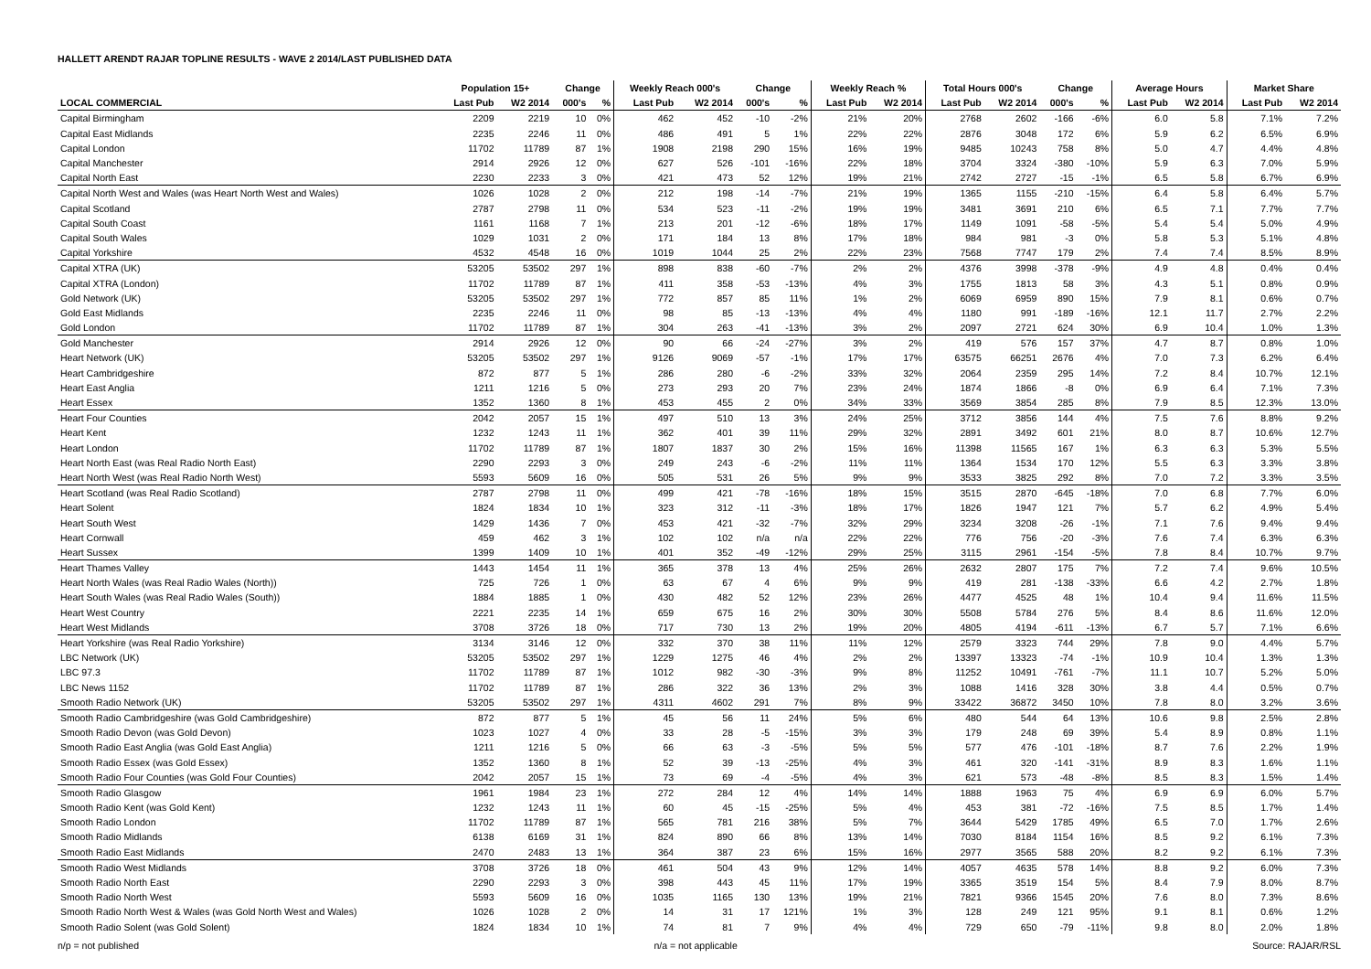HALLETT ARENDT RAJAR TOPLINE RESULTS - WAVE 2 2014/LAST PUBLISHED DATA
| | Population 15+ | | Change | | Weekly Reach 000's | | Change | | Weekly Reach % | | Total Hours 000's | | Change | | Average Hours | | Market Share | |
| --- | --- | --- | --- | --- | --- | --- | --- | --- | --- | --- | --- | --- | --- | --- | --- | --- | --- | --- |
| LOCAL COMMERCIAL | Last Pub | W2 2014 | 000's | % | Last Pub | W2 2014 | 000's | % | Last Pub | W2 2014 | Last Pub | W2 2014 | 000's | % | Last Pub | W2 2014 | Last Pub | W2 2014 |
| Capital Birmingham | 2209 | 2219 | 10 | 0% | 462 | 452 | -10 | -2% | 21% | 20% | 2768 | 2602 | -166 | -6% | 6.0 | 5.8 | 7.1% | 7.2% |
| Capital East Midlands | 2235 | 2246 | 11 | 0% | 486 | 491 | 5 | 1% | 22% | 22% | 2876 | 3048 | 172 | 6% | 5.9 | 6.2 | 6.5% | 6.9% |
| Capital London | 11702 | 11789 | 87 | 1% | 1908 | 2198 | 290 | 15% | 16% | 19% | 9485 | 10243 | 758 | 8% | 5.0 | 4.7 | 4.4% | 4.8% |
| Capital Manchester | 2914 | 2926 | 12 | 0% | 627 | 526 | -101 | -16% | 22% | 18% | 3704 | 3324 | -380 | -10% | 5.9 | 6.3 | 7.0% | 5.9% |
| Capital North East | 2230 | 2233 | 3 | 0% | 421 | 473 | 52 | 12% | 19% | 21% | 2742 | 2727 | -15 | -1% | 6.5 | 5.8 | 6.7% | 6.9% |
| Capital North West and Wales (was Heart North West and Wales) | 1026 | 1028 | 2 | 0% | 212 | 198 | -14 | -7% | 21% | 19% | 1365 | 1155 | -210 | -15% | 6.4 | 5.8 | 6.4% | 5.7% |
| Capital Scotland | 2787 | 2798 | 11 | 0% | 534 | 523 | -11 | -2% | 19% | 19% | 3481 | 3691 | 210 | 6% | 6.5 | 7.1 | 7.7% | 7.7% |
| Capital South Coast | 1161 | 1168 | 7 | 1% | 213 | 201 | -12 | -6% | 18% | 17% | 1149 | 1091 | -58 | -5% | 5.4 | 5.4 | 5.0% | 4.9% |
| Capital South Wales | 1029 | 1031 | 2 | 0% | 171 | 184 | 13 | 8% | 17% | 18% | 984 | 981 | -3 | 0% | 5.8 | 5.3 | 5.1% | 4.8% |
| Capital Yorkshire | 4532 | 4548 | 16 | 0% | 1019 | 1044 | 25 | 2% | 22% | 23% | 7568 | 7747 | 179 | 2% | 7.4 | 7.4 | 8.5% | 8.9% |
| Capital XTRA (UK) | 53205 | 53502 | 297 | 1% | 898 | 838 | -60 | -7% | 2% | 2% | 4376 | 3998 | -378 | -9% | 4.9 | 4.8 | 0.4% | 0.4% |
| Capital XTRA (London) | 11702 | 11789 | 87 | 1% | 411 | 358 | -53 | -13% | 4% | 3% | 1755 | 1813 | 58 | 3% | 4.3 | 5.1 | 0.8% | 0.9% |
| Gold Network (UK) | 53205 | 53502 | 297 | 1% | 772 | 857 | 85 | 11% | 1% | 2% | 6069 | 6959 | 890 | 15% | 7.9 | 8.1 | 0.6% | 0.7% |
| Gold East Midlands | 2235 | 2246 | 11 | 0% | 98 | 85 | -13 | -13% | 4% | 4% | 1180 | 991 | -189 | -16% | 12.1 | 11.7 | 2.7% | 2.2% |
| Gold London | 11702 | 11789 | 87 | 1% | 304 | 263 | -41 | -13% | 3% | 2% | 2097 | 2721 | 624 | 30% | 6.9 | 10.4 | 1.0% | 1.3% |
| Gold Manchester | 2914 | 2926 | 12 | 0% | 90 | 66 | -24 | -27% | 3% | 2% | 419 | 576 | 157 | 37% | 4.7 | 8.7 | 0.8% | 1.0% |
| Heart Network (UK) | 53205 | 53502 | 297 | 1% | 9126 | 9069 | -57 | -1% | 17% | 17% | 63575 | 66251 | 2676 | 4% | 7.0 | 7.3 | 6.2% | 6.4% |
| Heart Cambridgeshire | 872 | 877 | 5 | 1% | 286 | 280 | -6 | -2% | 33% | 32% | 2064 | 2359 | 295 | 14% | 7.2 | 8.4 | 10.7% | 12.1% |
| Heart East Anglia | 1211 | 1216 | 5 | 0% | 273 | 293 | 20 | 7% | 23% | 24% | 1874 | 1866 | -8 | 0% | 6.9 | 6.4 | 7.1% | 7.3% |
| Heart Essex | 1352 | 1360 | 8 | 1% | 453 | 455 | 2 | 0% | 34% | 33% | 3569 | 3854 | 285 | 8% | 7.9 | 8.5 | 12.3% | 13.0% |
| Heart Four Counties | 2042 | 2057 | 15 | 1% | 497 | 510 | 13 | 3% | 24% | 25% | 3712 | 3856 | 144 | 4% | 7.5 | 7.6 | 8.8% | 9.2% |
| Heart Kent | 1232 | 1243 | 11 | 1% | 362 | 401 | 39 | 11% | 29% | 32% | 2891 | 3492 | 601 | 21% | 8.0 | 8.7 | 10.6% | 12.7% |
| Heart London | 11702 | 11789 | 87 | 1% | 1807 | 1837 | 30 | 2% | 15% | 16% | 11398 | 11565 | 167 | 1% | 6.3 | 6.3 | 5.3% | 5.5% |
| Heart North East (was Real Radio North East) | 2290 | 2293 | 3 | 0% | 249 | 243 | -6 | -2% | 11% | 11% | 1364 | 1534 | 170 | 12% | 5.5 | 6.3 | 3.3% | 3.8% |
| Heart North West (was Real Radio North West) | 5593 | 5609 | 16 | 0% | 505 | 531 | 26 | 5% | 9% | 9% | 3533 | 3825 | 292 | 8% | 7.0 | 7.2 | 3.3% | 3.5% |
| Heart Scotland (was Real Radio Scotland) | 2787 | 2798 | 11 | 0% | 499 | 421 | -78 | -16% | 18% | 15% | 3515 | 2870 | -645 | -18% | 7.0 | 6.8 | 7.7% | 6.0% |
| Heart Solent | 1824 | 1834 | 10 | 1% | 323 | 312 | -11 | -3% | 18% | 17% | 1826 | 1947 | 121 | 7% | 5.7 | 6.2 | 4.9% | 5.4% |
| Heart South West | 1429 | 1436 | 7 | 0% | 453 | 421 | -32 | -7% | 32% | 29% | 3234 | 3208 | -26 | -1% | 7.1 | 7.6 | 9.4% | 9.4% |
| Heart Cornwall | 459 | 462 | 3 | 1% | 102 | 102 | n/a | n/a | 22% | 22% | 776 | 756 | -20 | -3% | 7.6 | 7.4 | 6.3% | 6.3% |
| Heart Sussex | 1399 | 1409 | 10 | 1% | 401 | 352 | -49 | -12% | 29% | 25% | 3115 | 2961 | -154 | -5% | 7.8 | 8.4 | 10.7% | 9.7% |
| Heart Thames Valley | 1443 | 1454 | 11 | 1% | 365 | 378 | 13 | 4% | 25% | 26% | 2632 | 2807 | 175 | 7% | 7.2 | 7.4 | 9.6% | 10.5% |
| Heart North Wales (was Real Radio Wales (North)) | 725 | 726 | 1 | 0% | 63 | 67 | 4 | 6% | 9% | 9% | 419 | 281 | -138 | -33% | 6.6 | 4.2 | 2.7% | 1.8% |
| Heart South Wales (was Real Radio Wales (South)) | 1884 | 1885 | 1 | 0% | 430 | 482 | 52 | 12% | 23% | 26% | 4477 | 4525 | 48 | 1% | 10.4 | 9.4 | 11.6% | 11.5% |
| Heart West Country | 2221 | 2235 | 14 | 1% | 659 | 675 | 16 | 2% | 30% | 30% | 5508 | 5784 | 276 | 5% | 8.4 | 8.6 | 11.6% | 12.0% |
| Heart West Midlands | 3708 | 3726 | 18 | 0% | 717 | 730 | 13 | 2% | 19% | 20% | 4805 | 4194 | -611 | -13% | 6.7 | 5.7 | 7.1% | 6.6% |
| Heart Yorkshire (was Real Radio Yorkshire) | 3134 | 3146 | 12 | 0% | 332 | 370 | 38 | 11% | 11% | 12% | 2579 | 3323 | 744 | 29% | 7.8 | 9.0 | 4.4% | 5.7% |
| LBC Network (UK) | 53205 | 53502 | 297 | 1% | 1229 | 1275 | 46 | 4% | 2% | 2% | 13397 | 13323 | -74 | -1% | 10.9 | 10.4 | 1.3% | 1.3% |
| LBC 97.3 | 11702 | 11789 | 87 | 1% | 1012 | 982 | -30 | -3% | 9% | 8% | 11252 | 10491 | -761 | -7% | 11.1 | 10.7 | 5.2% | 5.0% |
| LBC News 1152 | 11702 | 11789 | 87 | 1% | 286 | 322 | 36 | 13% | 2% | 3% | 1088 | 1416 | 328 | 30% | 3.8 | 4.4 | 0.5% | 0.7% |
| Smooth Radio Network (UK) | 53205 | 53502 | 297 | 1% | 4311 | 4602 | 291 | 7% | 8% | 9% | 33422 | 36872 | 3450 | 10% | 7.8 | 8.0 | 3.2% | 3.6% |
| Smooth Radio Cambridgeshire (was Gold Cambridgeshire) | 872 | 877 | 5 | 1% | 45 | 56 | 11 | 24% | 5% | 6% | 480 | 544 | 64 | 13% | 10.6 | 9.8 | 2.5% | 2.8% |
| Smooth Radio Devon (was Gold Devon) | 1023 | 1027 | 4 | 0% | 33 | 28 | -5 | -15% | 3% | 3% | 179 | 248 | 69 | 39% | 5.4 | 8.9 | 0.8% | 1.1% |
| Smooth Radio East Anglia (was Gold East Anglia) | 1211 | 1216 | 5 | 0% | 66 | 63 | -3 | -5% | 5% | 5% | 577 | 476 | -101 | -18% | 8.7 | 7.6 | 2.2% | 1.9% |
| Smooth Radio Essex (was Gold Essex) | 1352 | 1360 | 8 | 1% | 52 | 39 | -13 | -25% | 4% | 3% | 461 | 320 | -141 | -31% | 8.9 | 8.3 | 1.6% | 1.1% |
| Smooth Radio Four Counties (was Gold Four Counties) | 2042 | 2057 | 15 | 1% | 73 | 69 | -4 | -5% | 4% | 3% | 621 | 573 | -48 | -8% | 8.5 | 8.3 | 1.5% | 1.4% |
| Smooth Radio Glasgow | 1961 | 1984 | 23 | 1% | 272 | 284 | 12 | 4% | 14% | 14% | 1888 | 1963 | 75 | 4% | 6.9 | 6.9 | 6.0% | 5.7% |
| Smooth Radio Kent (was Gold Kent) | 1232 | 1243 | 11 | 1% | 60 | 45 | -15 | -25% | 5% | 4% | 453 | 381 | -72 | -16% | 7.5 | 8.5 | 1.7% | 1.4% |
| Smooth Radio London | 11702 | 11789 | 87 | 1% | 565 | 781 | 216 | 38% | 5% | 7% | 3644 | 5429 | 1785 | 49% | 6.5 | 7.0 | 1.7% | 2.6% |
| Smooth Radio Midlands | 6138 | 6169 | 31 | 1% | 824 | 890 | 66 | 8% | 13% | 14% | 7030 | 8184 | 1154 | 16% | 8.5 | 9.2 | 6.1% | 7.3% |
| Smooth Radio East Midlands | 2470 | 2483 | 13 | 1% | 364 | 387 | 23 | 6% | 15% | 16% | 2977 | 3565 | 588 | 20% | 8.2 | 9.2 | 6.1% | 7.3% |
| Smooth Radio West Midlands | 3708 | 3726 | 18 | 0% | 461 | 504 | 43 | 9% | 12% | 14% | 4057 | 4635 | 578 | 14% | 8.8 | 9.2 | 6.0% | 7.3% |
| Smooth Radio North East | 2290 | 2293 | 3 | 0% | 398 | 443 | 45 | 11% | 17% | 19% | 3365 | 3519 | 154 | 5% | 8.4 | 7.9 | 8.0% | 8.7% |
| Smooth Radio North West | 5593 | 5609 | 16 | 0% | 1035 | 1165 | 130 | 13% | 19% | 21% | 7821 | 9366 | 1545 | 20% | 7.6 | 8.0 | 7.3% | 8.6% |
| Smooth Radio North West & Wales (was Gold North West and Wales) | 1026 | 1028 | 2 | 0% | 14 | 31 | 17 | 121% | 1% | 3% | 128 | 249 | 121 | 95% | 9.1 | 8.1 | 0.6% | 1.2% |
| Smooth Radio Solent (was Gold Solent) | 1824 | 1834 | 10 | 1% | 74 | 81 | 7 | 9% | 4% | 4% | 729 | 650 | -79 | -11% | 9.8 | 8.0 | 2.0% | 1.8% |
n/p = not published n/a = not applicable Source: RAJAR/RSL